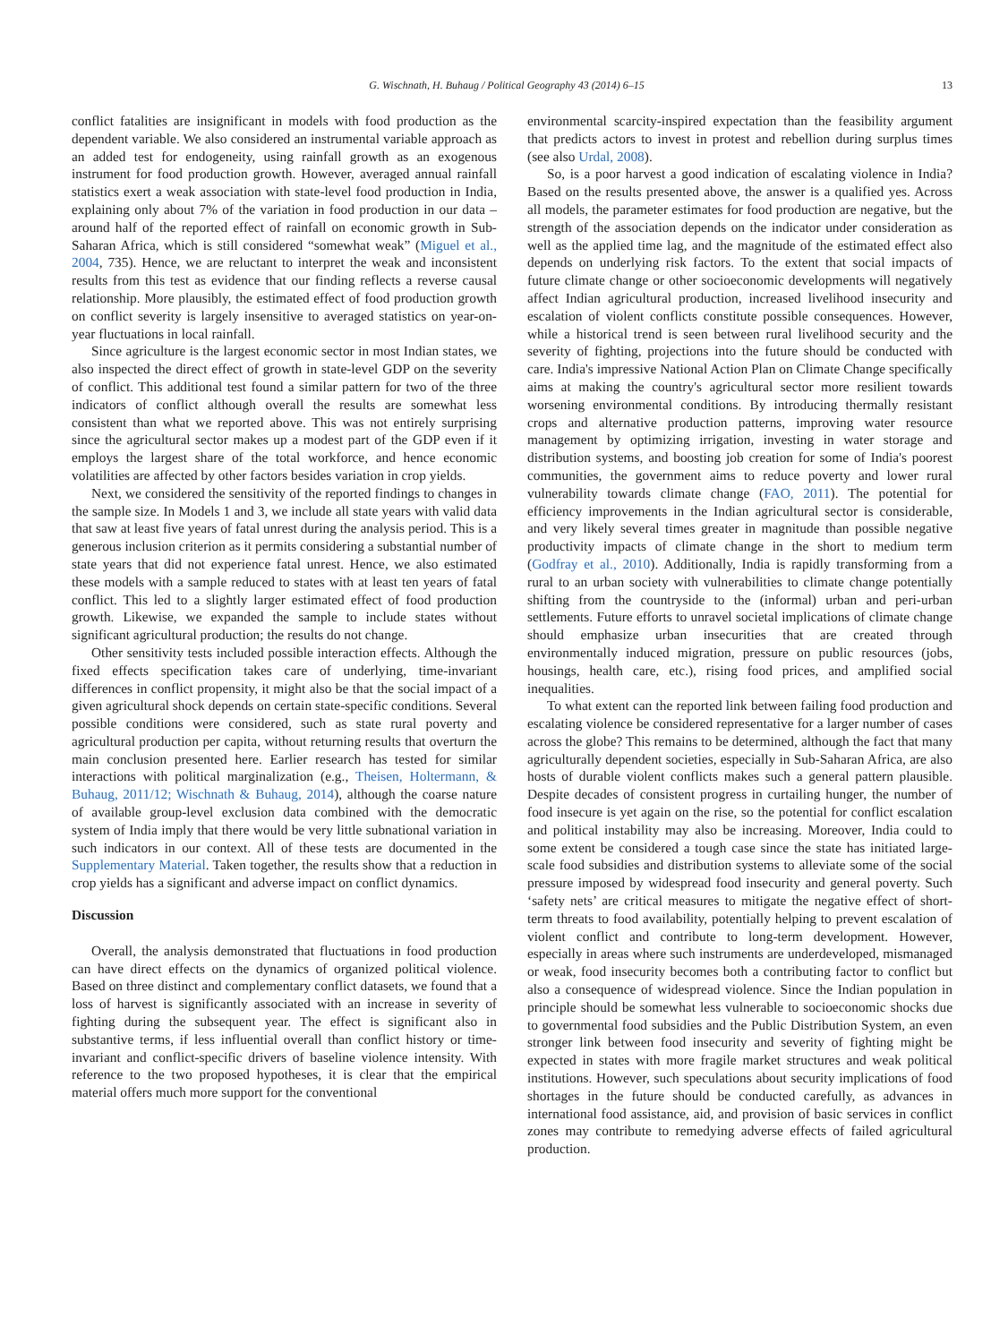G. Wischnath, H. Buhaug / Political Geography 43 (2014) 6–15 13
conflict fatalities are insignificant in models with food production as the dependent variable. We also considered an instrumental variable approach as an added test for endogeneity, using rainfall growth as an exogenous instrument for food production growth. However, averaged annual rainfall statistics exert a weak association with state-level food production in India, explaining only about 7% of the variation in food production in our data – around half of the reported effect of rainfall on economic growth in Sub-Saharan Africa, which is still considered “somewhat weak” (Miguel et al., 2004, 735). Hence, we are reluctant to interpret the weak and inconsistent results from this test as evidence that our finding reflects a reverse causal relationship. More plausibly, the estimated effect of food production growth on conflict severity is largely insensitive to averaged statistics on year-on-year fluctuations in local rainfall.
Since agriculture is the largest economic sector in most Indian states, we also inspected the direct effect of growth in state-level GDP on the severity of conflict. This additional test found a similar pattern for two of the three indicators of conflict although overall the results are somewhat less consistent than what we reported above. This was not entirely surprising since the agricultural sector makes up a modest part of the GDP even if it employs the largest share of the total workforce, and hence economic volatilities are affected by other factors besides variation in crop yields.
Next, we considered the sensitivity of the reported findings to changes in the sample size. In Models 1 and 3, we include all state years with valid data that saw at least five years of fatal unrest during the analysis period. This is a generous inclusion criterion as it permits considering a substantial number of state years that did not experience fatal unrest. Hence, we also estimated these models with a sample reduced to states with at least ten years of fatal conflict. This led to a slightly larger estimated effect of food production growth. Likewise, we expanded the sample to include states without significant agricultural production; the results do not change.
Other sensitivity tests included possible interaction effects. Although the fixed effects specification takes care of underlying, time-invariant differences in conflict propensity, it might also be that the social impact of a given agricultural shock depends on certain state-specific conditions. Several possible conditions were considered, such as state rural poverty and agricultural production per capita, without returning results that overturn the main conclusion presented here. Earlier research has tested for similar interactions with political marginalization (e.g., Theisen, Holtermann, & Buhaug, 2011/12; Wischnath & Buhaug, 2014), although the coarse nature of available group-level exclusion data combined with the democratic system of India imply that there would be very little subnational variation in such indicators in our context. All of these tests are documented in the Supplementary Material. Taken together, the results show that a reduction in crop yields has a significant and adverse impact on conflict dynamics.
Discussion
Overall, the analysis demonstrated that fluctuations in food production can have direct effects on the dynamics of organized political violence. Based on three distinct and complementary conflict datasets, we found that a loss of harvest is significantly associated with an increase in severity of fighting during the subsequent year. The effect is significant also in substantive terms, if less influential overall than conflict history or time-invariant and conflict-specific drivers of baseline violence intensity. With reference to the two proposed hypotheses, it is clear that the empirical material offers much more support for the conventional
environmental scarcity-inspired expectation than the feasibility argument that predicts actors to invest in protest and rebellion during surplus times (see also Urdal, 2008).
So, is a poor harvest a good indication of escalating violence in India? Based on the results presented above, the answer is a qualified yes. Across all models, the parameter estimates for food production are negative, but the strength of the association depends on the indicator under consideration as well as the applied time lag, and the magnitude of the estimated effect also depends on underlying risk factors. To the extent that social impacts of future climate change or other socioeconomic developments will negatively affect Indian agricultural production, increased livelihood insecurity and escalation of violent conflicts constitute possible consequences. However, while a historical trend is seen between rural livelihood security and the severity of fighting, projections into the future should be conducted with care. India's impressive National Action Plan on Climate Change specifically aims at making the country's agricultural sector more resilient towards worsening environmental conditions. By introducing thermally resistant crops and alternative production patterns, improving water resource management by optimizing irrigation, investing in water storage and distribution systems, and boosting job creation for some of India's poorest communities, the government aims to reduce poverty and lower rural vulnerability towards climate change (FAO, 2011). The potential for efficiency improvements in the Indian agricultural sector is considerable, and very likely several times greater in magnitude than possible negative productivity impacts of climate change in the short to medium term (Godfray et al., 2010). Additionally, India is rapidly transforming from a rural to an urban society with vulnerabilities to climate change potentially shifting from the countryside to the (informal) urban and peri-urban settlements. Future efforts to unravel societal implications of climate change should emphasize urban insecurities that are created through environmentally induced migration, pressure on public resources (jobs, housings, health care, etc.), rising food prices, and amplified social inequalities.
To what extent can the reported link between failing food production and escalating violence be considered representative for a larger number of cases across the globe? This remains to be determined, although the fact that many agriculturally dependent societies, especially in Sub-Saharan Africa, are also hosts of durable violent conflicts makes such a general pattern plausible. Despite decades of consistent progress in curtailing hunger, the number of food insecure is yet again on the rise, so the potential for conflict escalation and political instability may also be increasing. Moreover, India could to some extent be considered a tough case since the state has initiated large-scale food subsidies and distribution systems to alleviate some of the social pressure imposed by widespread food insecurity and general poverty. Such ‘safety nets’ are critical measures to mitigate the negative effect of short-term threats to food availability, potentially helping to prevent escalation of violent conflict and contribute to long-term development. However, especially in areas where such instruments are underdeveloped, mismanaged or weak, food insecurity becomes both a contributing factor to conflict but also a consequence of widespread violence. Since the Indian population in principle should be somewhat less vulnerable to socioeconomic shocks due to governmental food subsidies and the Public Distribution System, an even stronger link between food insecurity and severity of fighting might be expected in states with more fragile market structures and weak political institutions. However, such speculations about security implications of food shortages in the future should be conducted carefully, as advances in international food assistance, aid, and provision of basic services in conflict zones may contribute to remedying adverse effects of failed agricultural production.